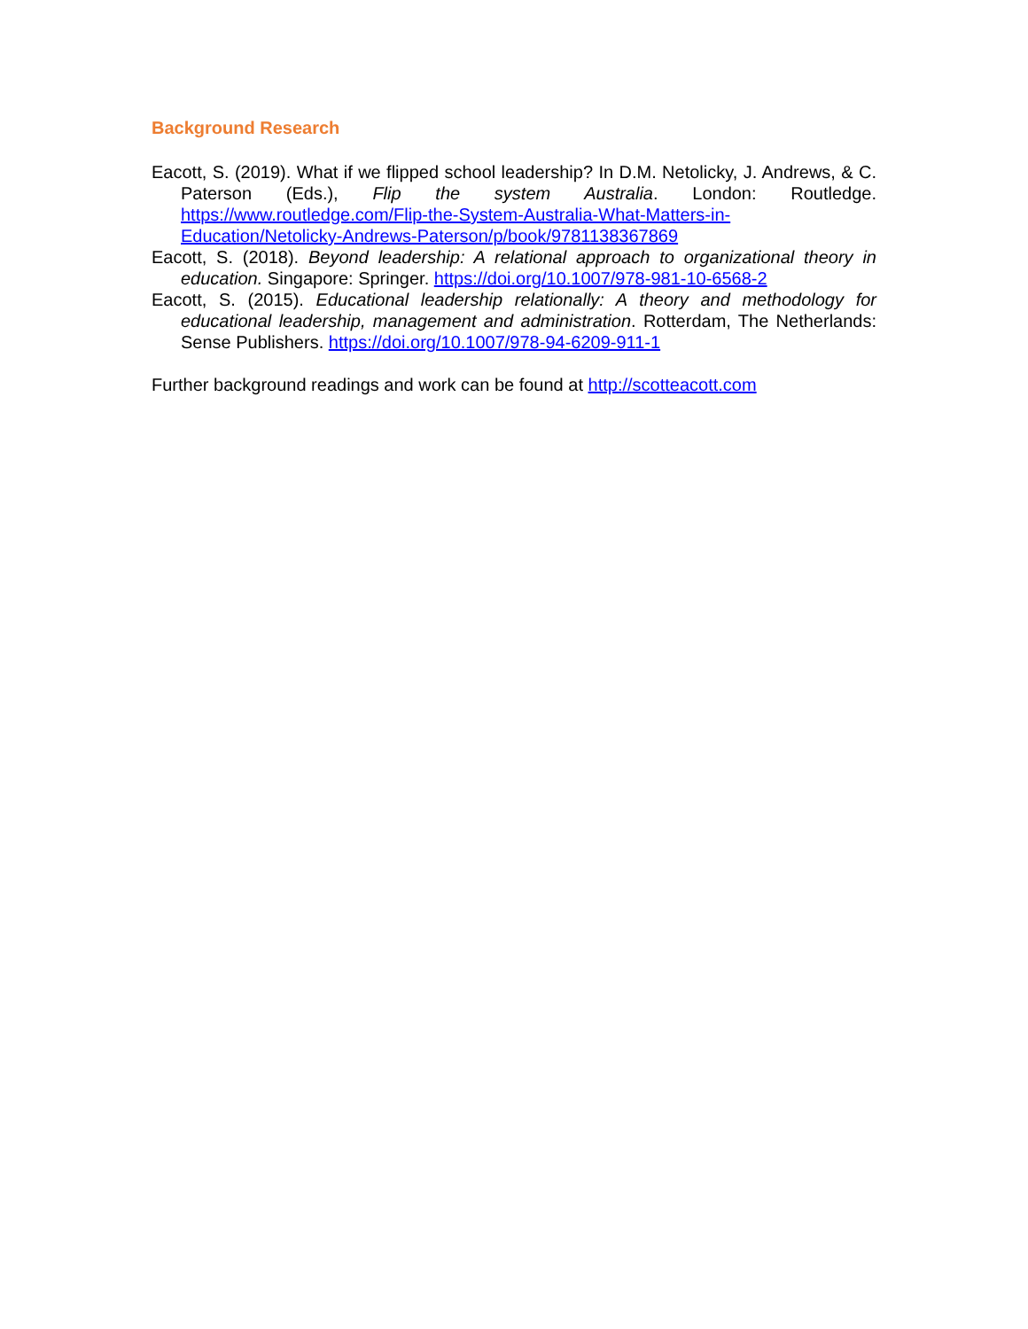Background Research
Eacott, S. (2019). What if we flipped school leadership? In D.M. Netolicky, J. Andrews, & C. Paterson (Eds.), Flip the system Australia. London: Routledge. https://www.routledge.com/Flip-the-System-Australia-What-Matters-in-Education/Netolicky-Andrews-Paterson/p/book/9781138367869
Eacott, S. (2018). Beyond leadership: A relational approach to organizational theory in education. Singapore: Springer. https://doi.org/10.1007/978-981-10-6568-2
Eacott, S. (2015). Educational leadership relationally: A theory and methodology for educational leadership, management and administration. Rotterdam, The Netherlands: Sense Publishers. https://doi.org/10.1007/978-94-6209-911-1
Further background readings and work can be found at http://scotteacott.com